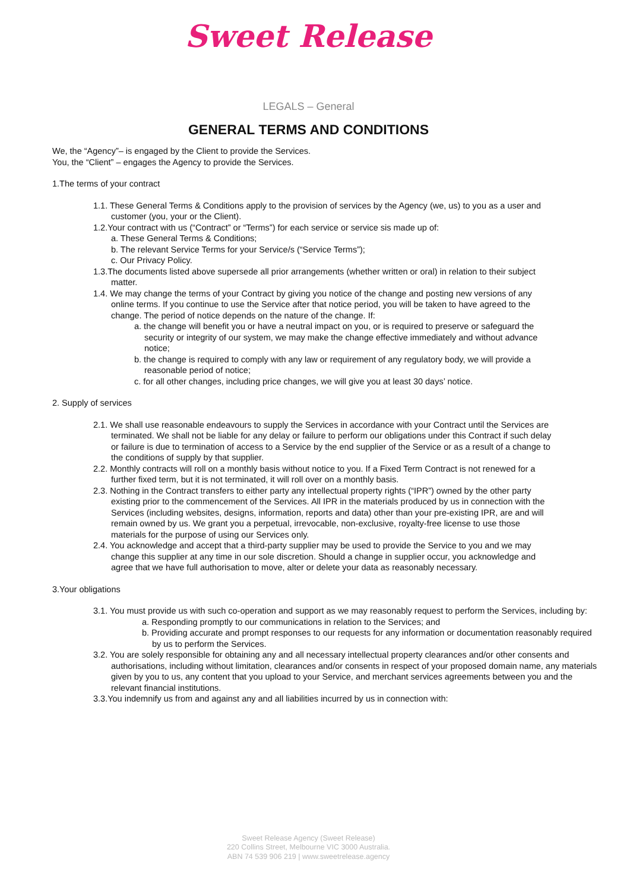Sweet Release
LEGALS – General
GENERAL TERMS AND CONDITIONS
We, the “Agency”– is engaged by the Client to provide the Services.
You, the “Client” – engages the Agency to provide the Services.
1.The terms of your contract
1.1. These General Terms & Conditions apply to the provision of services by the Agency (we, us) to you as a user and customer (you, your or the Client).
1.2.Your contract with us (“Contract” or “Terms”) for each service or service sis made up of:
a. These General Terms & Conditions;
b. The relevant Service Terms for your Service/s (“Service Terms”);
c. Our Privacy Policy.
1.3.The documents listed above supersede all prior arrangements (whether written or oral) in relation to their subject matter.
1.4. We may change the terms of your Contract by giving you notice of the change and posting new versions of any online terms. If you continue to use the Service after that notice period, you will be taken to have agreed to the change. The period of notice depends on the nature of the change. If:
a. the change will benefit you or have a neutral impact on you, or is required to preserve or safeguard the security or integrity of our system, we may make the change effective immediately and without advance notice;
b. the change is required to comply with any law or requirement of any regulatory body, we will provide a reasonable period of notice;
c. for all other changes, including price changes, we will give you at least 30 days’ notice.
2. Supply of services
2.1. We shall use reasonable endeavours to supply the Services in accordance with your Contract until the Services are terminated. We shall not be liable for any delay or failure to perform our obligations under this Contract if such delay or failure is due to termination of access to a Service by the end supplier of the Service or as a result of a change to the conditions of supply by that supplier.
2.2. Monthly contracts will roll on a monthly basis without notice to you. If a Fixed Term Contract is not renewed for a further fixed term, but it is not terminated, it will roll over on a monthly basis.
2.3. Nothing in the Contract transfers to either party any intellectual property rights (“IPR”) owned by the other party existing prior to the commencement of the Services. All IPR in the materials produced by us in connection with the Services (including websites, designs, information, reports and data) other than your pre-existing IPR, are and will remain owned by us. We grant you a perpetual, irrevocable, non-exclusive, royalty-free license to use those materials for the purpose of using our Services only.
2.4. You acknowledge and accept that a third-party supplier may be used to provide the Service to you and we may change this supplier at any time in our sole discretion. Should a change in supplier occur, you acknowledge and agree that we have full authorisation to move, alter or delete your data as reasonably necessary.
3.Your obligations
3.1. You must provide us with such co-operation and support as we may reasonably request to perform the Services, including by:
a. Responding promptly to our communications in relation to the Services; and
b. Providing accurate and prompt responses to our requests for any information or documentation reasonably required by us to perform the Services.
3.2. You are solely responsible for obtaining any and all necessary intellectual property clearances and/or other consents and authorisations, including without limitation, clearances and/or consents in respect of your proposed domain name, any materials given by you to us, any content that you upload to your Service, and merchant services agreements between you and the relevant financial institutions.
3.3.You indemnify us from and against any and all liabilities incurred by us in connection with:
Sweet Release Agency (Sweet Release)
220 Collins Street, Melbourne VIC 3000 Australia.
ABN 74 539 906 219 | www.sweetrelease.agency